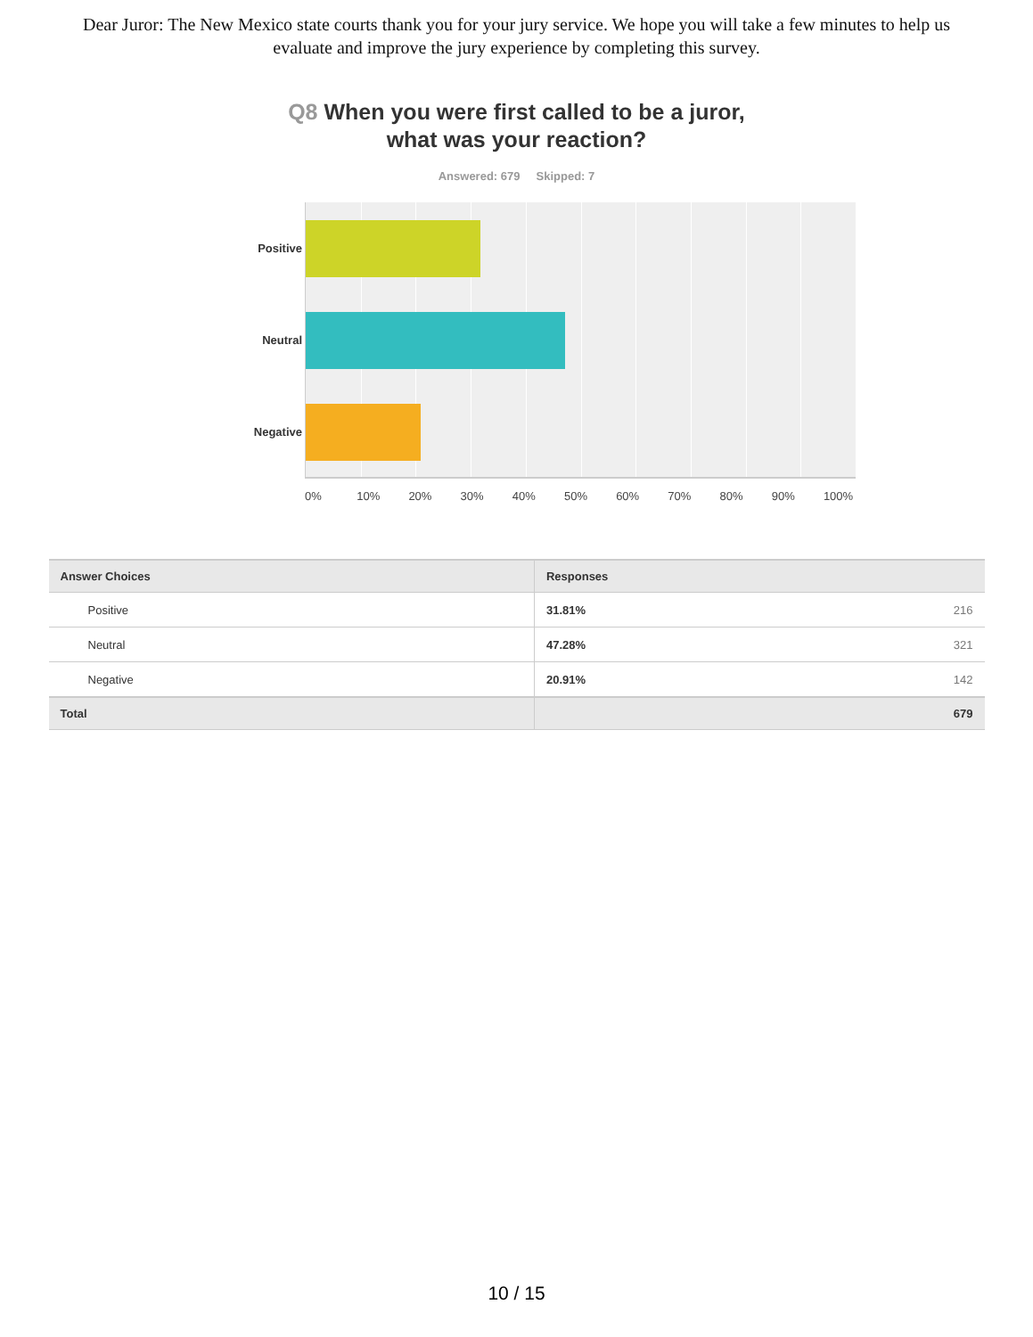Dear Juror: The New Mexico state courts thank you for your jury service. We hope you will take a few minutes to help us evaluate and improve the jury experience by completing this survey.
Q8 When you were first called to be a juror,
what was your reaction?
Answered: 679 Skipped: 7
Positive
Neutral
Negative
0% 10% 20% 30% 40% 50% 60% 70% 80% 90% 100%
| Answer Choices | Responses | |
| --- | --- | --- |
| Positive | 31.81% | 216 |
| Neutral | 47.28% | 321 |
| Negative | 20.91% | 142 |
| Total | | 679 |
10 / 15